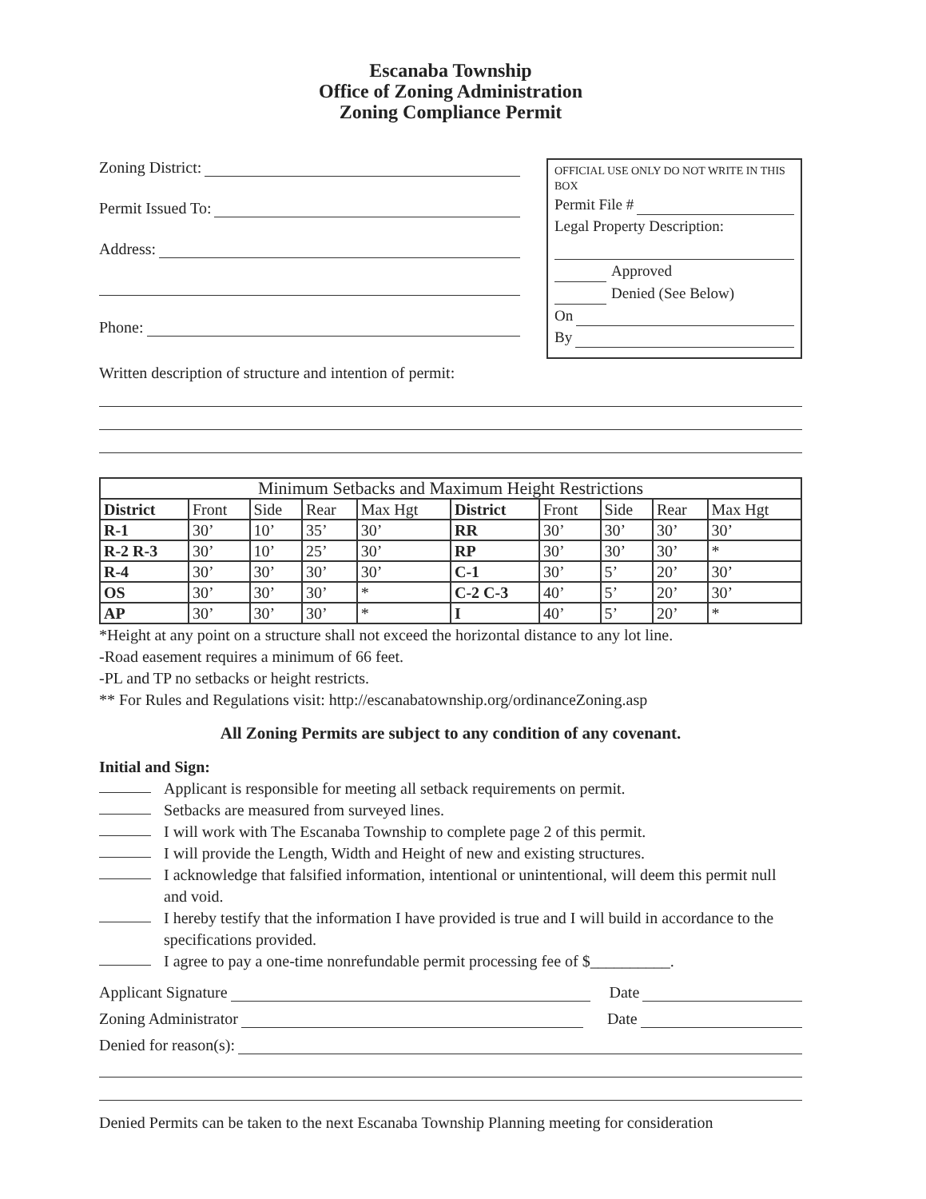Escanaba Township
Office of Zoning Administration
Zoning Compliance Permit
Zoning District:
Permit Issued To:
Address:
Phone:
OFFICIAL USE ONLY DO NOT WRITE IN THIS BOX
Permit File #
Legal Property Description:
Approved
Denied (See Below)
On
By
Written description of structure and intention of permit:
| Minimum Setbacks and Maximum Height Restrictions | | | | | | | | | |
| --- | --- | --- | --- | --- | --- | --- | --- | --- | --- |
| District | Front | Side | Rear | Max Hgt | District | Front | Side | Rear | Max Hgt |
| R-1 | 30’ | 10’ | 35’ | 30’ | RR | 30’ | 30’ | 30’ | 30’ |
| R-2 R-3 | 30’ | 10’ | 25’ | 30’ | RP | 30’ | 30’ | 30’ | * |
| R-4 | 30’ | 30’ | 30’ | 30’ | C-1 | 30’ | 5’ | 20’ | 30’ |
| OS | 30’ | 30’ | 30’ | * | C-2 C-3 | 40’ | 5’ | 20’ | 30’ |
| AP | 30’ | 30’ | 30’ | * | I | 40’ | 5’ | 20’ | * |
*Height at any point on a structure shall not exceed the horizontal distance to any lot line.
-Road easement requires a minimum of 66 feet.
-PL and TP no setbacks or height restricts.
** For Rules and Regulations visit: http://escanabatownship.org/ordinanceZoning.asp
All Zoning Permits are subject to any condition of any covenant.
Initial and Sign:
Applicant is responsible for meeting all setback requirements on permit.
Setbacks are measured from surveyed lines.
I will work with The Escanaba Township to complete page 2 of this permit.
I will provide the Length, Width and Height of new and existing structures.
I acknowledge that falsified information, intentional or unintentional, will deem this permit null and void.
I hereby testify that the information I have provided is true and I will build in accordance to the specifications provided.
I agree to pay a one-time nonrefundable permit processing fee of $__________.
Applicant Signature Date
Zoning Administrator Date
Denied for reason(s):
Denied Permits can be taken to the next Escanaba Township Planning meeting for consideration